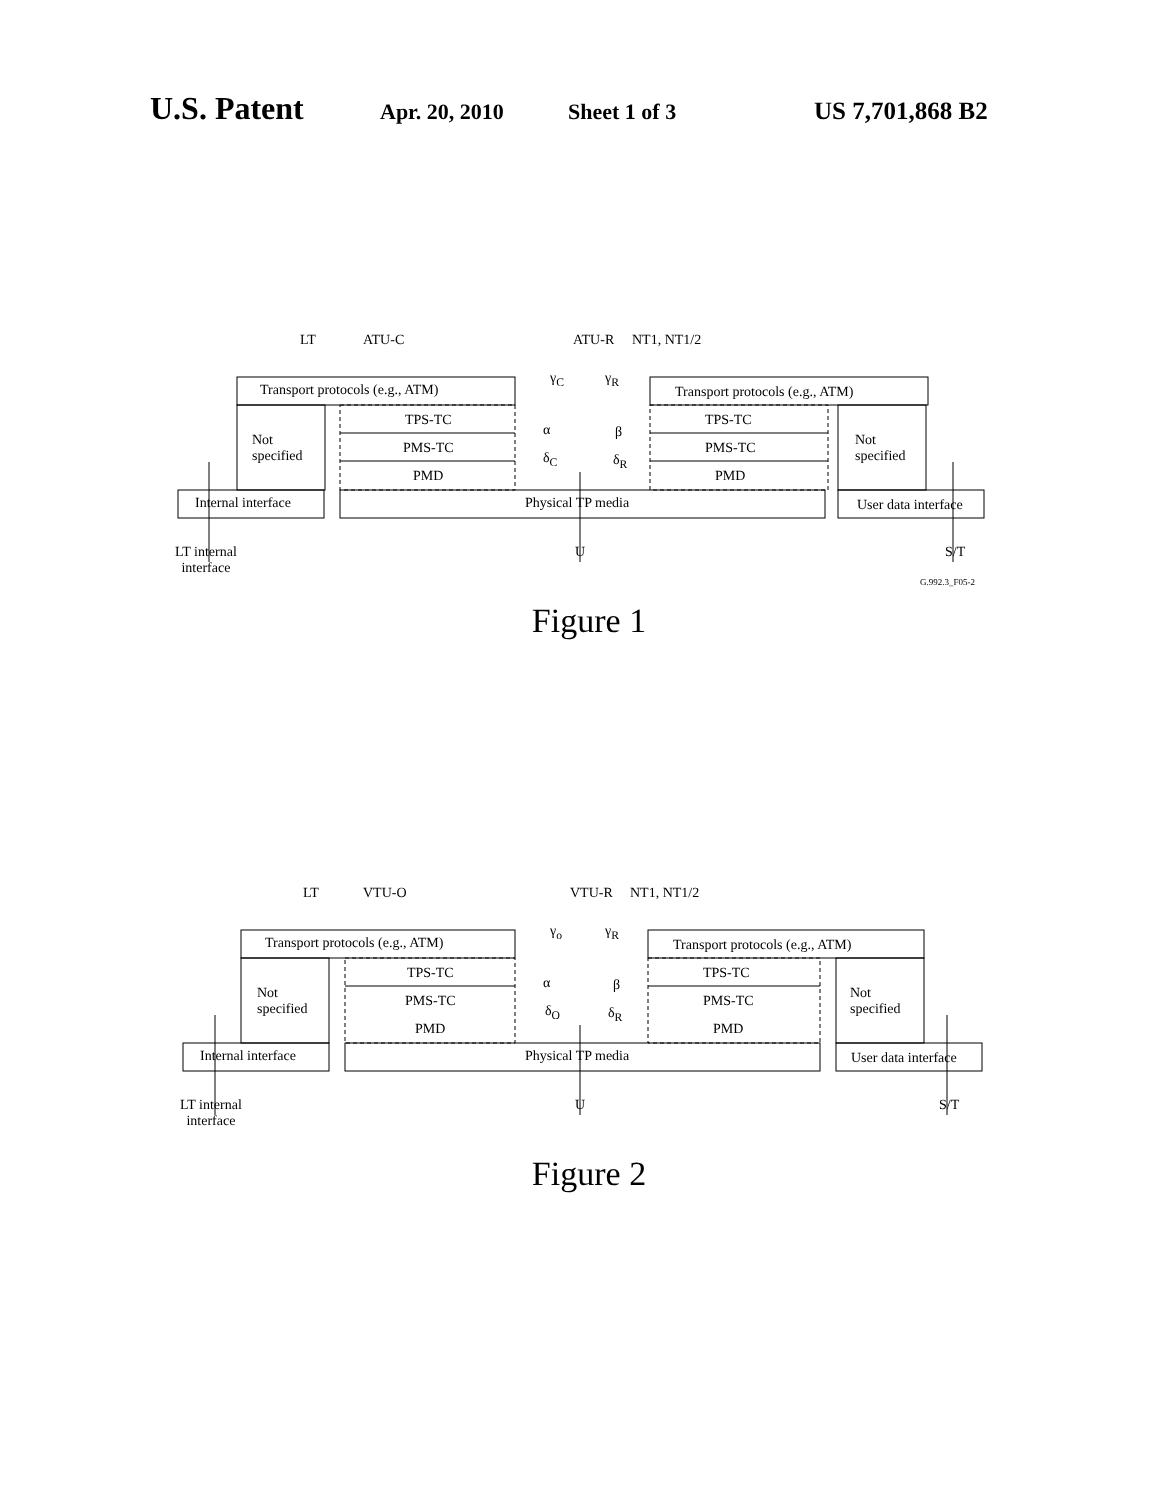U.S. Patent Apr. 20, 2010 Sheet 1 of 3 US 7,701,868 B2
LT ATU-C ATU-R NT1, NT1/2
γ<sub>C</sub> γ<sub>R</sub>
Transport protocols (e.g., ATM) Transport protocols (e.g., ATM)
TPS-TC TPS-TC
α β
Not
specified
Not
specified
PMS-TC PMS-TC
δ<sub>C</sub> δ<sub>R</sub>
PMD PMD
Internal interface Physical TP media User data interface
LT internal
interface
U S/T
G.992.3_F05-2
Figure 1
LT VTU-O VTU-R NT1, NT1/2
γ<sub>o</sub> γ<sub>R</sub>
Transport protocols (e.g., ATM) Transport protocols (e.g., ATM)
TPS-TC TPS-TC
α β
Not
specified
Not
specified
PMS-TC PMS-TC
δ<sub>O</sub> δ<sub>R</sub>
PMD PMD
Internal interface Physical TP media User data interface
LT internal
interface
U S/T
Figure 2